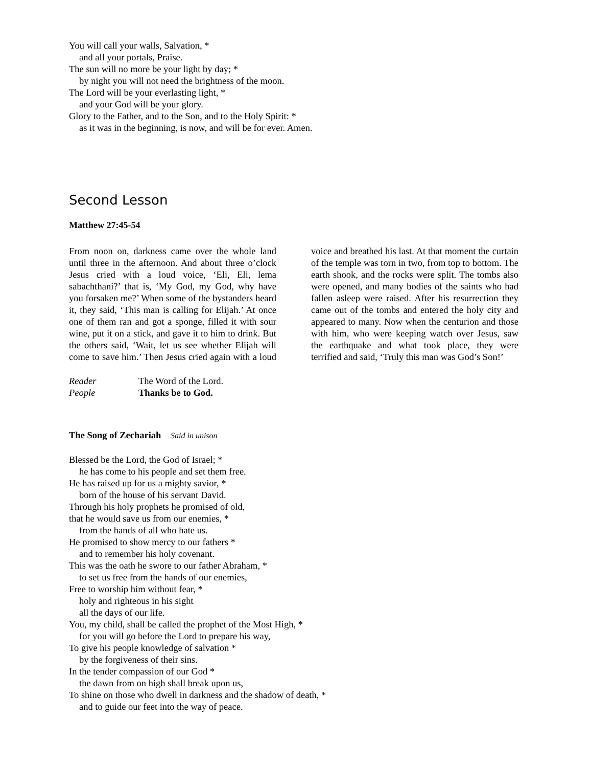You will call your walls, Salvation, *
and all your portals, Praise.
The sun will no more be your light by day; *
by night you will not need the brightness of the moon.
The Lord will be your everlasting light, *
and your God will be your glory.
Glory to the Father, and to the Son, and to the Holy Spirit: *
as it was in the beginning, is now, and will be for ever. Amen.
Second Lesson
Matthew 27:45-54
From noon on, darkness came over the whole land until three in the afternoon. And about three o’clock Jesus cried with a loud voice, ‘Eli, Eli, lema sabachthani?’ that is, ‘My God, my God, why have you forsaken me?’ When some of the bystanders heard it, they said, ‘This man is calling for Elijah.’ At once one of them ran and got a sponge, filled it with sour wine, put it on a stick, and gave it to him to drink. But the others said, ‘Wait, let us see whether Elijah will come to save him.’ Then Jesus cried again with a loud voice and breathed his last. At that moment the curtain of the temple was torn in two, from top to bottom. The earth shook, and the rocks were split. The tombs also were opened, and many bodies of the saints who had fallen asleep were raised. After his resurrection they came out of the tombs and entered the holy city and appeared to many. Now when the centurion and those with him, who were keeping watch over Jesus, saw the earthquake and what took place, they were terrified and said, ‘Truly this man was God’s Son!’
Reader The Word of the Lord.
People Thanks be to God.
The Song of Zechariah Said in unison
Blessed be the Lord, the God of Israel; *
he has come to his people and set them free.
He has raised up for us a mighty savior, *
born of the house of his servant David.
Through his holy prophets he promised of old,
that he would save us from our enemies, *
from the hands of all who hate us.
He promised to show mercy to our fathers *
and to remember his holy covenant.
This was the oath he swore to our father Abraham, *
to set us free from the hands of our enemies,
Free to worship him without fear, *
holy and righteous in his sight
all the days of our life.
You, my child, shall be called the prophet of the Most High, *
for you will go before the Lord to prepare his way,
To give his people knowledge of salvation *
by the forgiveness of their sins.
In the tender compassion of our God *
the dawn from on high shall break upon us,
To shine on those who dwell in darkness and the shadow of death, *
and to guide our feet into the way of peace.